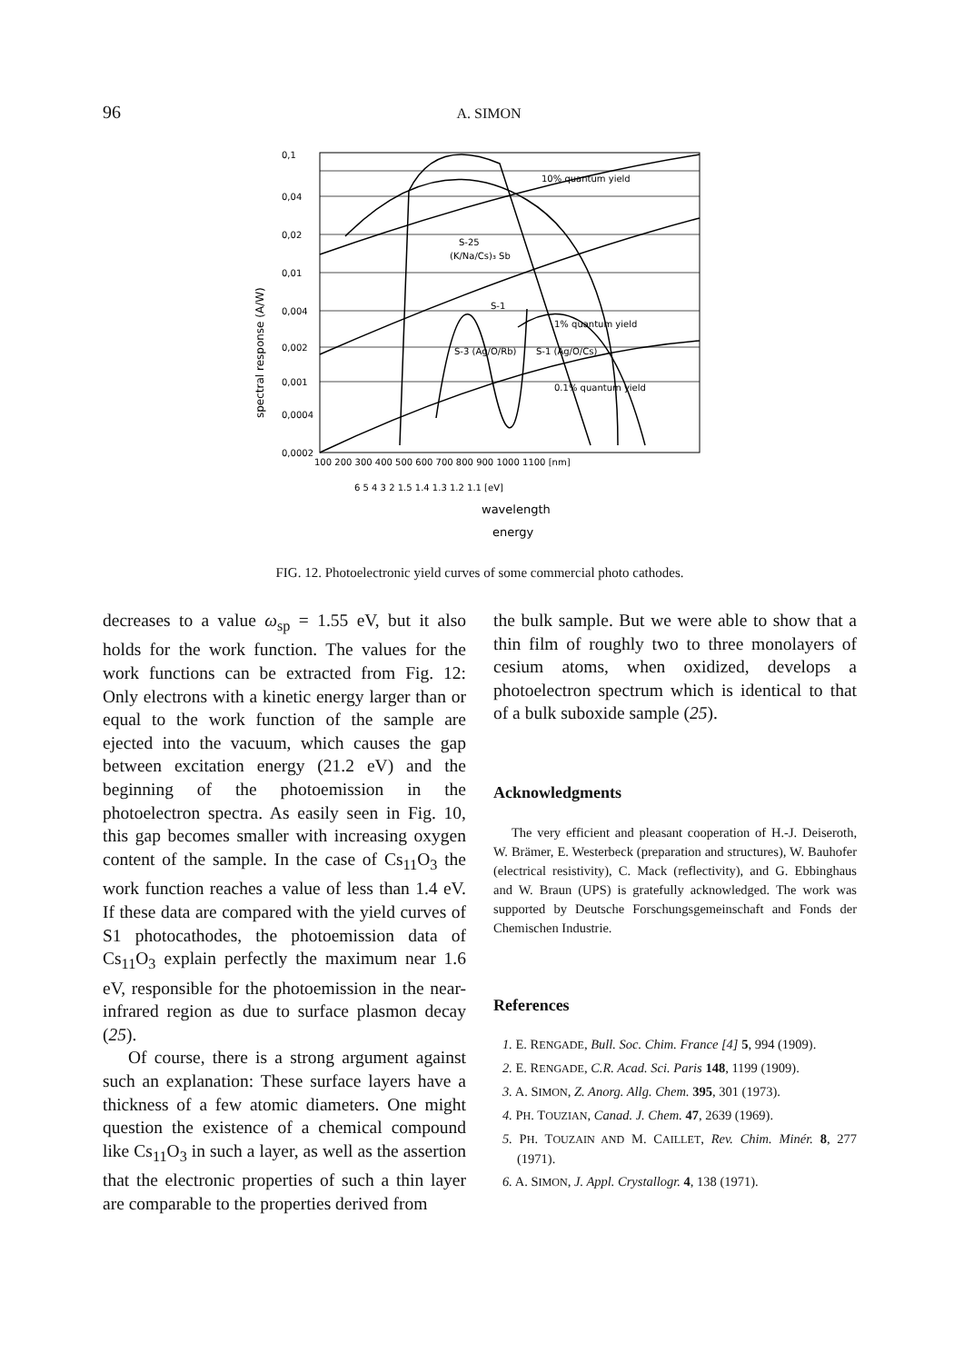96 A. SIMON
0,1
0,04
0,02
0,01
0,004
0,002
0,001
0,0004
0,0002
10% quantum yield
1% quantum yield
0.1% quantum yield
S-25
(K/Na/Cs)₃ Sb
S-3 (Ag/O/Rb)
S-1 (Ag/O/Cs)
S-1
100 200 300 400 500 600 700 800 900 1000 1100 [nm]
6 5 4 3 2 1.5 1.4 1.3 1.2 1.1 [eV]
wavelength
energy
spectral response (A/W)
FIG. 12. Photoelectronic yield curves of some commercial photo cathodes.
decreases to a value ω<sub>sp</sub> = 1.55 eV, but it also holds for the work function. The values for the work functions can be extracted from Fig. 12: Only electrons with a kinetic energy larger than or equal to the work function of the sample are ejected into the vacuum, which causes the gap between excitation energy (21.2 eV) and the beginning of the photoemission in the photoelectron spectra. As easily seen in Fig. 10, this gap becomes smaller with increasing oxygen content of the sample. In the case of Cs<sub>11</sub>O<sub>3</sub> the work function reaches a value of less than 1.4 eV. If these data are compared with the yield curves of S1 photocathodes, the photoemission data of Cs<sub>11</sub>O<sub>3</sub> explain perfectly the maximum near 1.6 eV, responsible for the photoemission in the near-infrared region as due to surface plasmon decay (25).
Of course, there is a strong argument against such an explanation: These surface layers have a thickness of a few atomic diameters. One might question the existence of a chemical compound like Cs<sub>11</sub>O<sub>3</sub> in such a layer, as well as the assertion that the electronic properties of such a thin layer are comparable to the properties derived from
the bulk sample. But we were able to show that a thin film of roughly two to three monolayers of cesium atoms, when oxidized, develops a photoelectron spectrum which is identical to that of a bulk suboxide sample (25).
Acknowledgments
The very efficient and pleasant cooperation of H.-J. Deiseroth, W. Brämer, E. Westerbeck (preparation and structures), W. Bauhofer (electrical resistivity), C. Mack (reflectivity), and G. Ebbinghaus and W. Braun (UPS) is gratefully acknowledged. The work was supported by Deutsche Forschungsgemeinschaft and Fonds der Chemischen Industrie.
References
1. E. RENGADE, Bull. Soc. Chim. France [4] 5, 994 (1909).
2. E. RENGADE, C.R. Acad. Sci. Paris 148, 1199 (1909).
3. A. SIMON, Z. Anorg. Allg. Chem. 395, 301 (1973).
4. PH. TOUZIAN, Canad. J. Chem. 47, 2639 (1969).
5. PH. TOUZAIN AND M. CAILLET, Rev. Chim. Minér. 8, 277 (1971).
6. A. SIMON, J. Appl. Crystallogr. 4, 138 (1971).